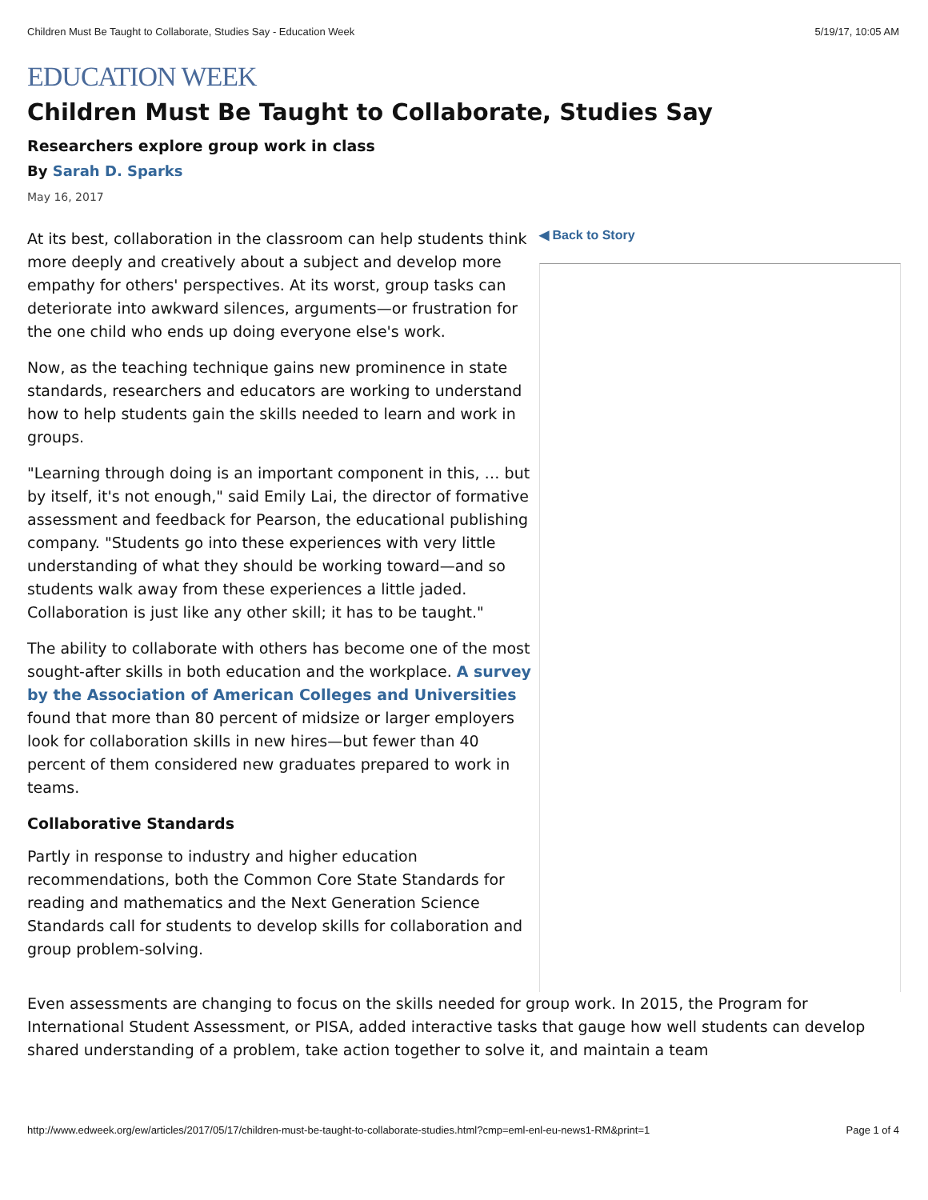Children Must Be Taught to Collaborate, Studies Say - Education Week 5/19/17, 10:05 AM
EDUCATION WEEK
Children Must Be Taught to Collaborate, Studies Say
Researchers explore group work in class
By Sarah D. Sparks
May 16, 2017
At its best, collaboration in the classroom can help students think more deeply and creatively about a subject and develop more empathy for others' perspectives. At its worst, group tasks can deteriorate into awkward silences, arguments—or frustration for the one child who ends up doing everyone else's work.
Now, as the teaching technique gains new prominence in state standards, researchers and educators are working to understand how to help students gain the skills needed to learn and work in groups.
"Learning through doing is an important component in this, … but by itself, it's not enough," said Emily Lai, the director of formative assessment and feedback for Pearson, the educational publishing company. "Students go into these experiences with very little understanding of what they should be working toward—and so students walk away from these experiences a little jaded. Collaboration is just like any other skill; it has to be taught."
The ability to collaborate with others has become one of the most sought-after skills in both education and the workplace. A survey by the Association of American Colleges and Universities found that more than 80 percent of midsize or larger employers look for collaboration skills in new hires—but fewer than 40 percent of them considered new graduates prepared to work in teams.
Collaborative Standards
Partly in response to industry and higher education recommendations, both the Common Core State Standards for reading and mathematics and the Next Generation Science Standards call for students to develop skills for collaboration and group problem-solving.
◀ Back to Story
Even assessments are changing to focus on the skills needed for group work. In 2015, the Program for International Student Assessment, or PISA, added interactive tasks that gauge how well students can develop shared understanding of a problem, take action together to solve it, and maintain a team
http://www.edweek.org/ew/articles/2017/05/17/children-must-be-taught-to-collaborate-studies.html?cmp=eml-enl-eu-news1-RM&print=1 Page 1 of 4